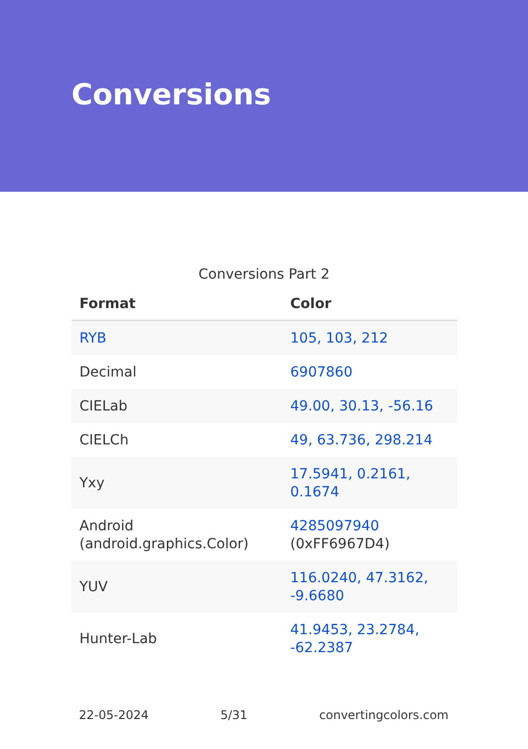Conversions
Conversions Part 2
| Format | Color |
| --- | --- |
| RYB | 105, 103, 212 |
| Decimal | 6907860 |
| CIELab | 49.00, 30.13, -56.16 |
| CIELCh | 49, 63.736, 298.214 |
| Yxy | 17.5941, 0.2161, 0.1674 |
| Android (android.graphics.Color) | 4285097940 (0xFF6967D4) |
| YUV | 116.0240, 47.3162, -9.6680 |
| Hunter-Lab | 41.9453, 23.2784, -62.2387 |
22-05-2024 5/31 convertingcolors.com